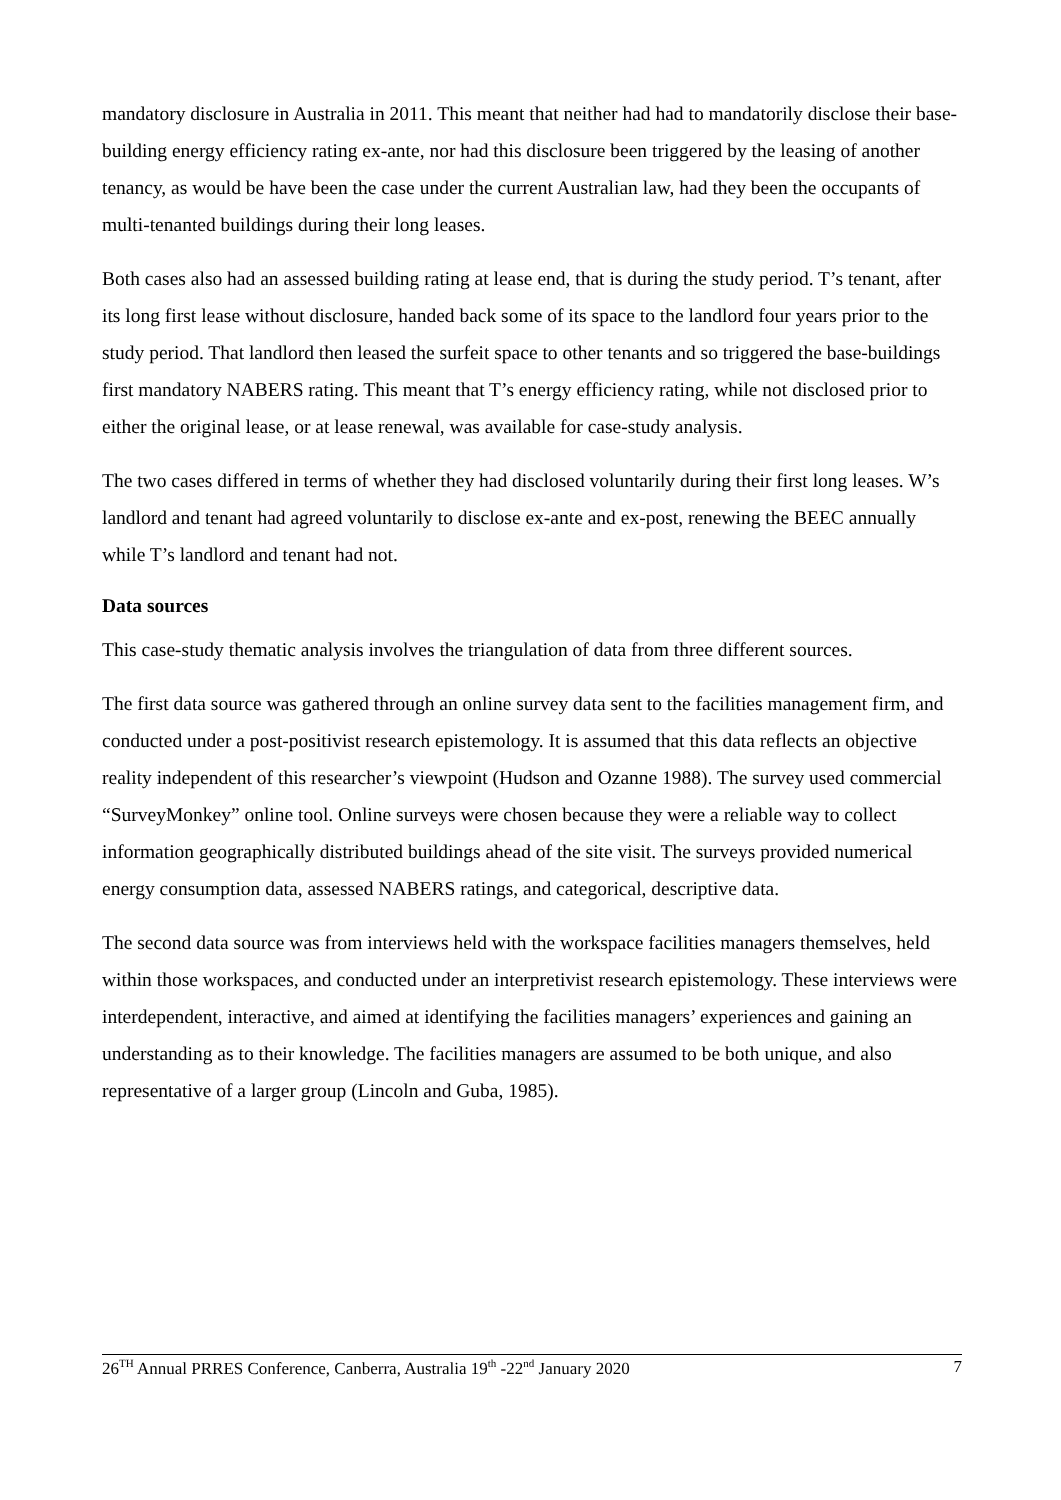mandatory disclosure in Australia in 2011. This meant that neither had had to mandatorily disclose their base-building energy efficiency rating ex-ante, nor had this disclosure been triggered by the leasing of another tenancy, as would be have been the case under the current Australian law, had they been the occupants of multi-tenanted buildings during their long leases.
Both cases also had an assessed building rating at lease end, that is during the study period. T’s tenant, after its long first lease without disclosure, handed back some of its space to the landlord four years prior to the study period. That landlord then leased the surfeit space to other tenants and so triggered the base-buildings first mandatory NABERS rating. This meant that T’s energy efficiency rating, while not disclosed prior to either the original lease, or at lease renewal, was available for case-study analysis.
The two cases differed in terms of whether they had disclosed voluntarily during their first long leases. W’s landlord and tenant had agreed voluntarily to disclose ex-ante and ex-post, renewing the BEEC annually while T’s landlord and tenant had not.
Data sources
This case-study thematic analysis involves the triangulation of data from three different sources.
The first data source was gathered through an online survey data sent to the facilities management firm, and conducted under a post-positivist research epistemology. It is assumed that this data reflects an objective reality independent of this researcher’s viewpoint (Hudson and Ozanne 1988). The survey used commercial “SurveyMonkey” online tool. Online surveys were chosen because they were a reliable way to collect information geographically distributed buildings ahead of the site visit. The surveys provided numerical energy consumption data, assessed NABERS ratings, and categorical, descriptive data.
The second data source was from interviews held with the workspace facilities managers themselves, held within those workspaces, and conducted under an interpretivist research epistemology. These interviews were interdependent, interactive, and aimed at identifying the facilities managers’ experiences and gaining an understanding as to their knowledge. The facilities managers are assumed to be both unique, and also representative of a larger group (Lincoln and Guba, 1985).
26<sup>TH</sup> Annual PRRES Conference, Canberra, Australia 19<sup>th</sup> -22<sup>nd</sup> January 2020 7